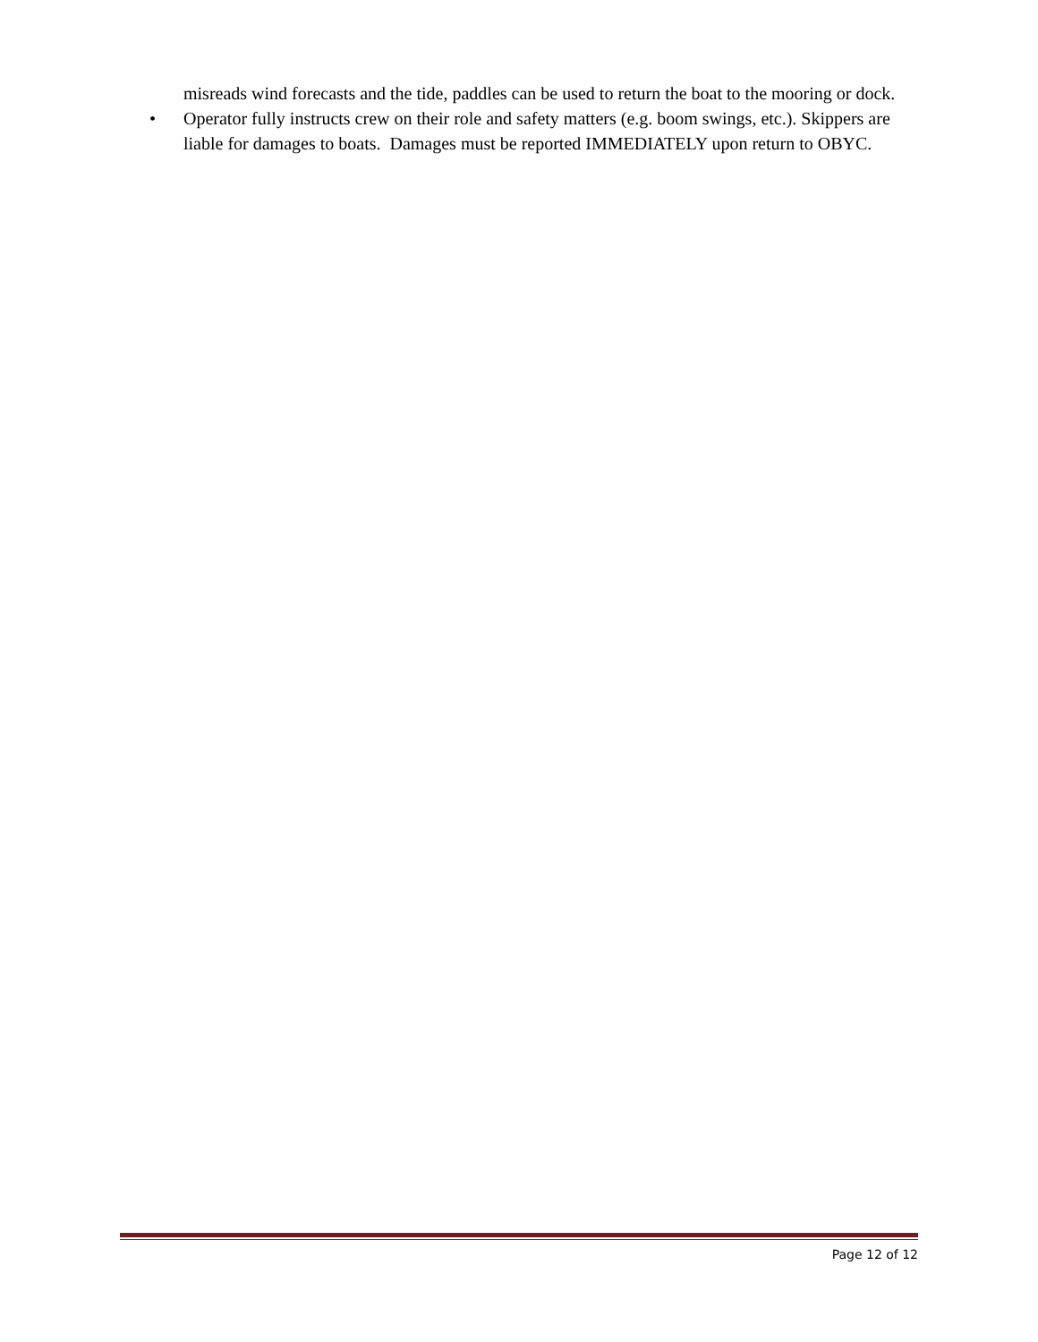misreads wind forecasts and the tide, paddles can be used to return the boat to the mooring or dock.
• Operator fully instructs crew on their role and safety matters (e.g. boom swings, etc.). Skippers are liable for damages to boats. Damages must be reported IMMEDIATELY upon return to OBYC.
Page 12 of 12